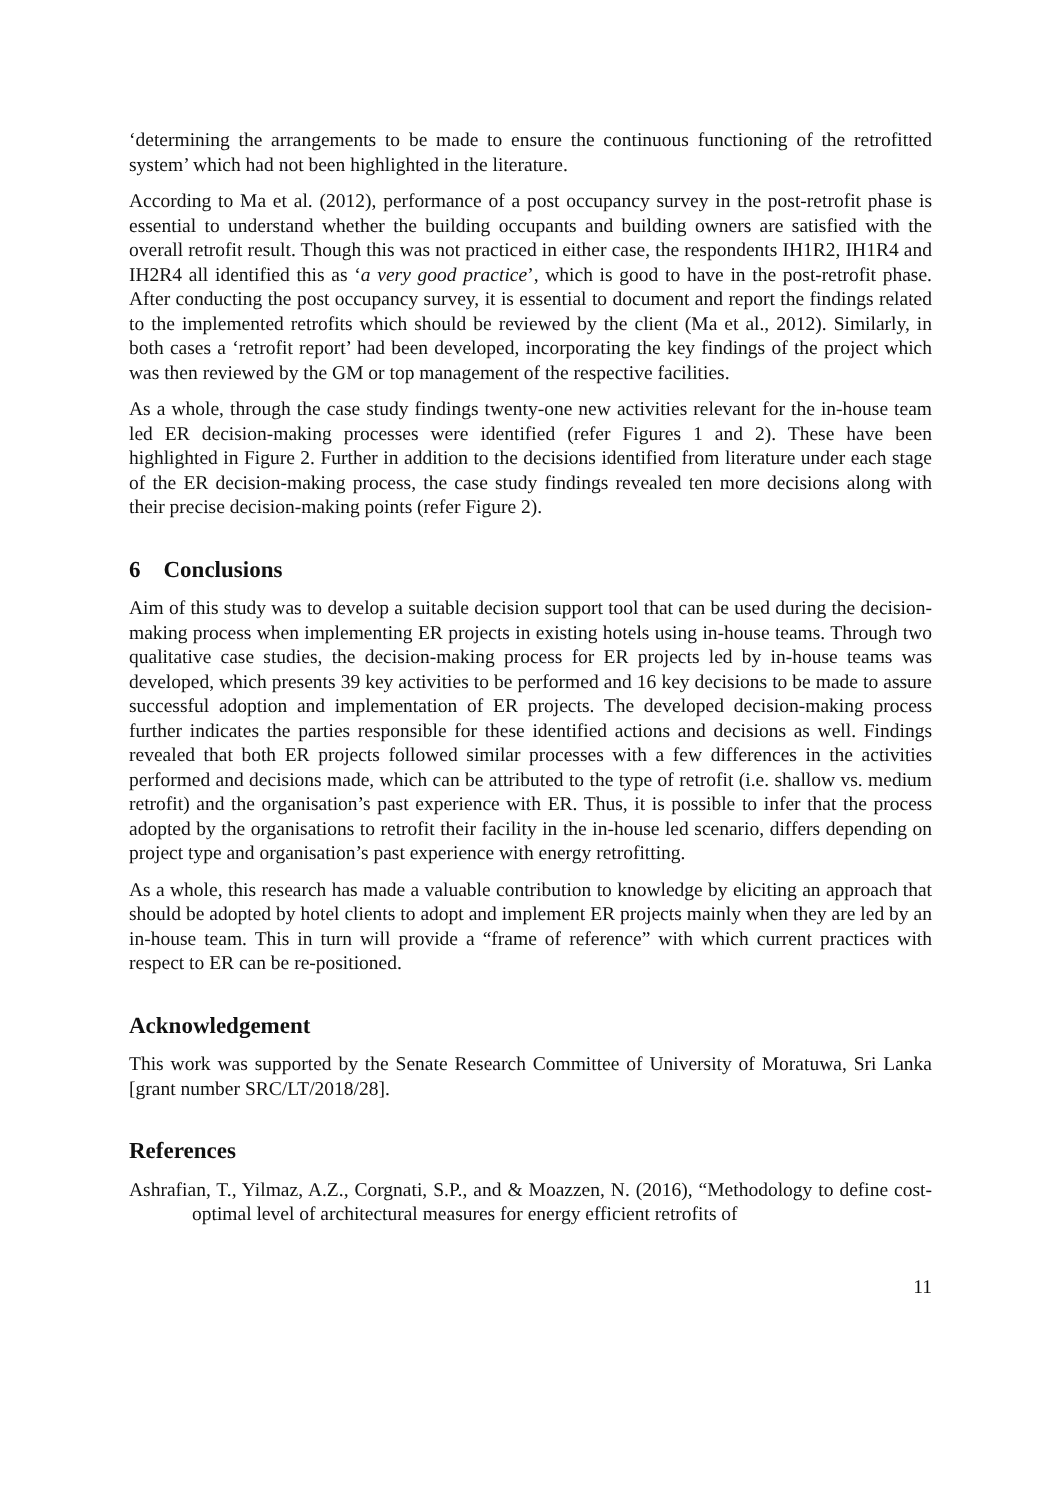‘determining the arrangements to be made to ensure the continuous functioning of the retrofitted system’ which had not been highlighted in the literature.
According to Ma et al. (2012), performance of a post occupancy survey in the post-retrofit phase is essential to understand whether the building occupants and building owners are satisfied with the overall retrofit result. Though this was not practiced in either case, the respondents IH1R2, IH1R4 and IH2R4 all identified this as ‘a very good practice’, which is good to have in the post-retrofit phase. After conducting the post occupancy survey, it is essential to document and report the findings related to the implemented retrofits which should be reviewed by the client (Ma et al., 2012). Similarly, in both cases a ‘retrofit report’ had been developed, incorporating the key findings of the project which was then reviewed by the GM or top management of the respective facilities.
As a whole, through the case study findings twenty-one new activities relevant for the in-house team led ER decision-making processes were identified (refer Figures 1 and 2). These have been highlighted in Figure 2. Further in addition to the decisions identified from literature under each stage of the ER decision-making process, the case study findings revealed ten more decisions along with their precise decision-making points (refer Figure 2).
6 Conclusions
Aim of this study was to develop a suitable decision support tool that can be used during the decision-making process when implementing ER projects in existing hotels using in-house teams. Through two qualitative case studies, the decision-making process for ER projects led by in-house teams was developed, which presents 39 key activities to be performed and 16 key decisions to be made to assure successful adoption and implementation of ER projects. The developed decision-making process further indicates the parties responsible for these identified actions and decisions as well. Findings revealed that both ER projects followed similar processes with a few differences in the activities performed and decisions made, which can be attributed to the type of retrofit (i.e. shallow vs. medium retrofit) and the organisation’s past experience with ER. Thus, it is possible to infer that the process adopted by the organisations to retrofit their facility in the in-house led scenario, differs depending on project type and organisation’s past experience with energy retrofitting.
As a whole, this research has made a valuable contribution to knowledge by eliciting an approach that should be adopted by hotel clients to adopt and implement ER projects mainly when they are led by an in-house team. This in turn will provide a “frame of reference” with which current practices with respect to ER can be re-positioned.
Acknowledgement
This work was supported by the Senate Research Committee of University of Moratuwa, Sri Lanka [grant number SRC/LT/2018/28].
References
Ashrafian, T., Yilmaz, A.Z., Corgnati, S.P., and & Moazzen, N. (2016), “Methodology to define cost-optimal level of architectural measures for energy efficient retrofits of
11